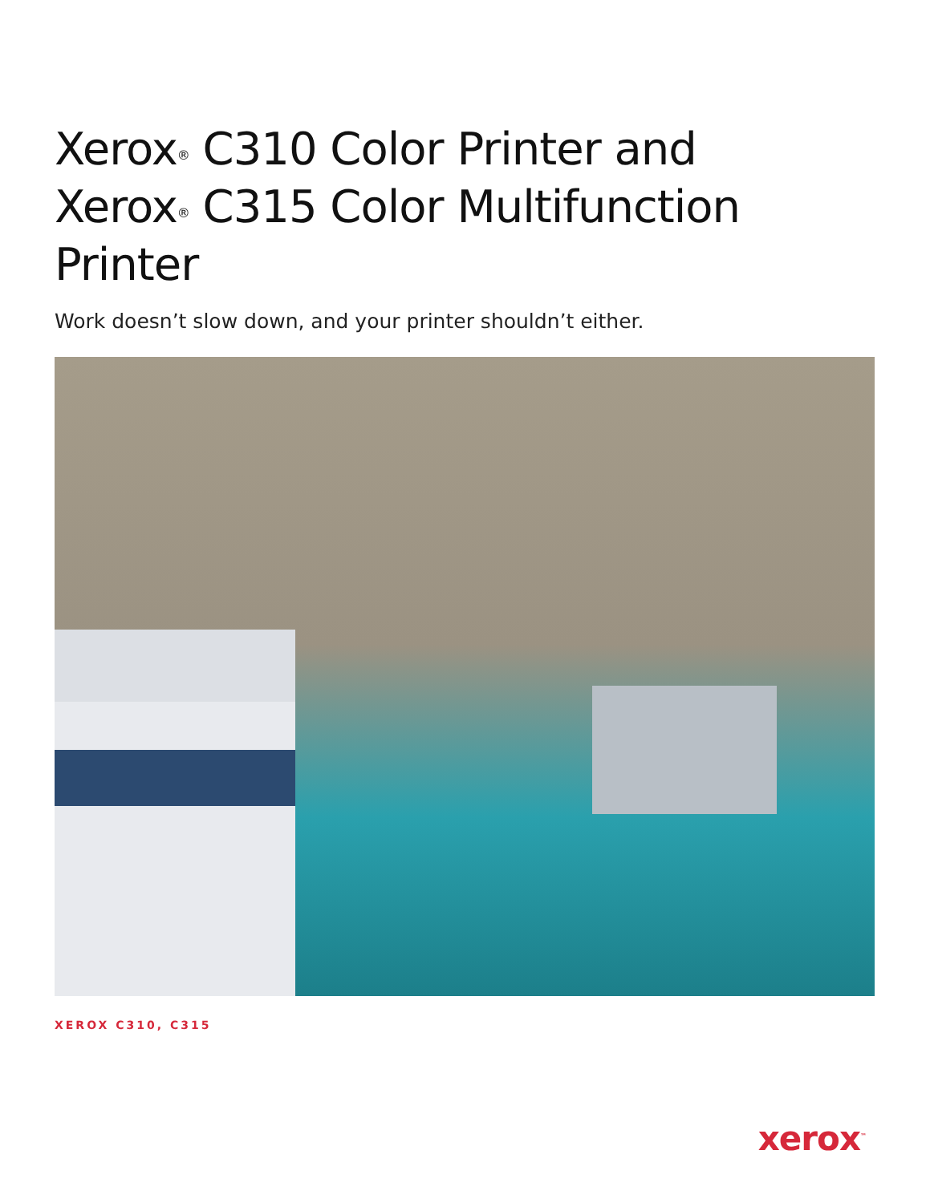Xerox<sup>®</sup> C310 Color Printer and
Xerox<sup>®</sup> C315 Color Multifunction Printer
Work doesn’t slow down, and your printer shouldn’t either.
XEROX C310, C315
xerox<sup>™</sup>